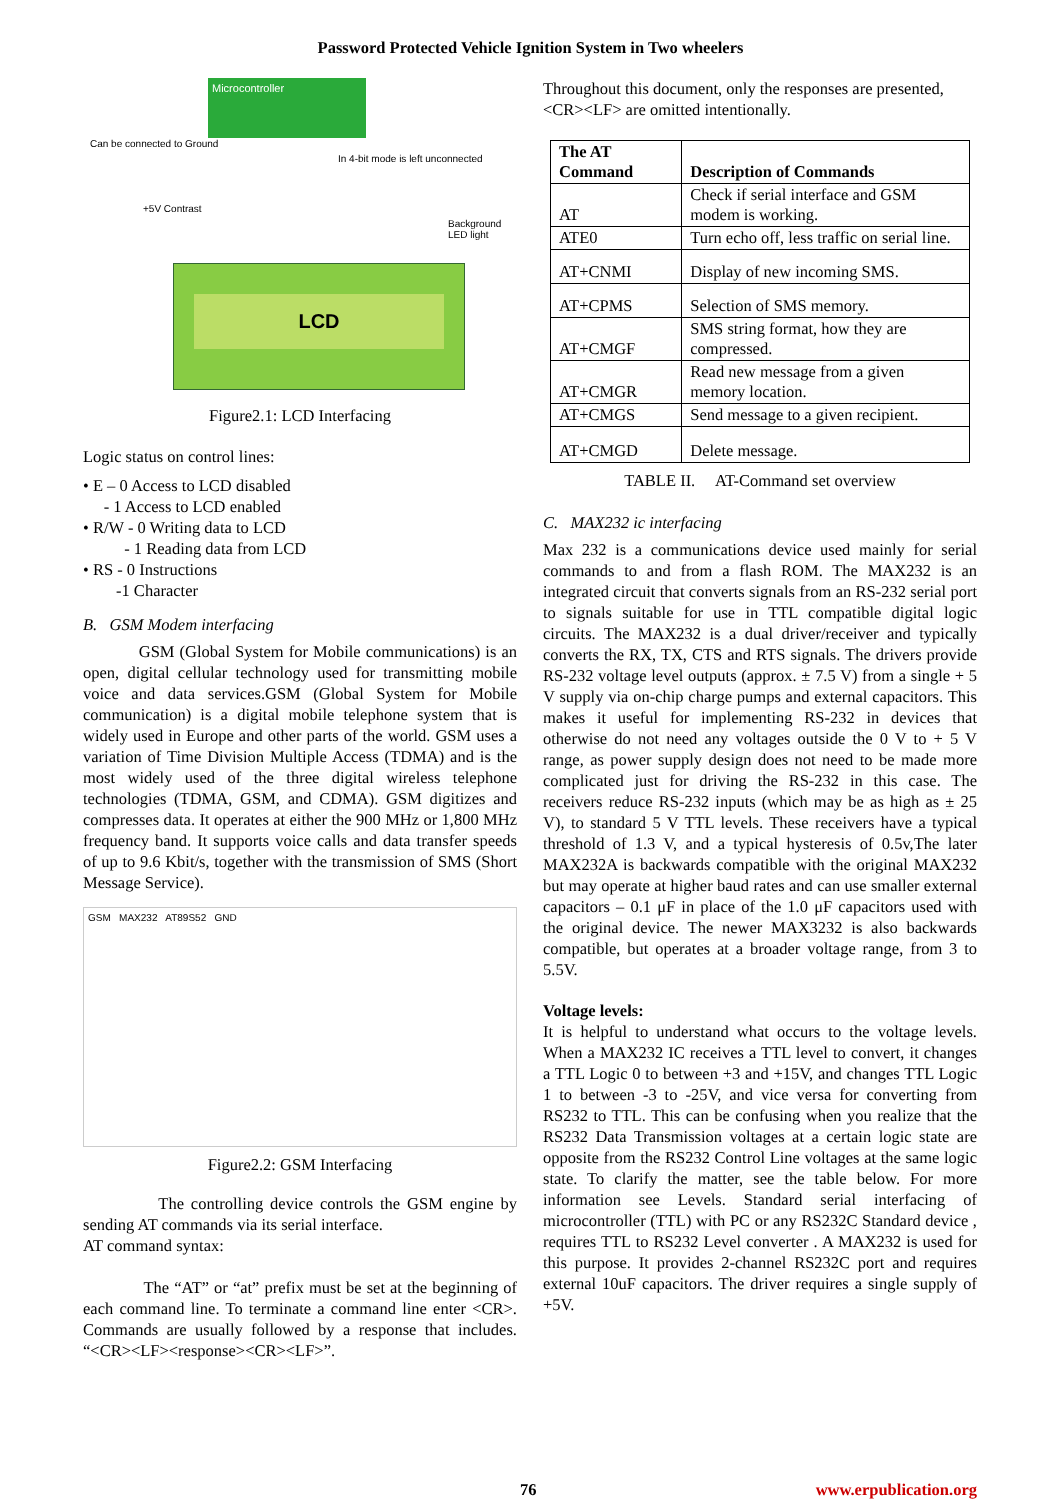Password Protected Vehicle Ignition System in Two wheelers
Microcontroller
LCD
Can be connected to Ground
In 4-bit mode is left unconnected
+5V Contrast
Background LED light
Figure2.1: LCD Interfacing
Logic status on control lines:
• E – 0 Access to LCD disabled
- 1 Access to LCD enabled
• R/W - 0 Writing data to LCD
- 1 Reading data from LCD
• RS - 0 Instructions
-1 Character
B. GSM Modem interfacing
GSM (Global System for Mobile communications) is an open, digital cellular technology used for transmitting mobile voice and data services.GSM (Global System for Mobile communication) is a digital mobile telephone system that is widely used in Europe and other parts of the world. GSM uses a variation of Time Division Multiple Access (TDMA) and is the most widely used of the three digital wireless telephone technologies (TDMA, GSM, and CDMA). GSM digitizes and compresses data. It operates at either the 900 MHz or 1,800 MHz frequency band. It supports voice calls and data transfer speeds of up to 9.6 Kbit/s, together with the transmission of SMS (Short Message Service).
GSM MAX232 AT89S52 GND
Figure2.2: GSM Interfacing
The controlling device controls the GSM engine by sending AT commands via its serial interface.
AT command syntax:
The “AT” or “at” prefix must be set at the beginning of each command line. To terminate a command line enter <CR>. Commands are usually followed by a response that includes. “<CR><LF><response><CR><LF>”.
Throughout this document, only the responses are presented, <CR><LF> are omitted intentionally.
| The AT Command | Description of Commands |
| --- | --- |
| AT | Check if serial interface and GSM modem is working. |
| ATE0 | Turn echo off, less traffic on serial line. |
| AT+CNMI | Display of new incoming SMS. |
| AT+CPMS | Selection of SMS memory. |
| AT+CMGF | SMS string format, how they are compressed. |
| AT+CMGR | Read new message from a given memory location. |
| AT+CMGS | Send message to a given recipient. |
| AT+CMGD | Delete message. |
TABLE II. AT-Command set overview
C. MAX232 ic interfacing
Max 232 is a communications device used mainly for serial commands to and from a flash ROM. The MAX232 is an integrated circuit that converts signals from an RS-232 serial port to signals suitable for use in TTL compatible digital logic circuits. The MAX232 is a dual driver/receiver and typically converts the RX, TX, CTS and RTS signals. The drivers provide RS-232 voltage level outputs (approx. ± 7.5 V) from a single + 5 V supply via on-chip charge pumps and external capacitors. This makes it useful for implementing RS-232 in devices that otherwise do not need any voltages outside the 0 V to + 5 V range, as power supply design does not need to be made more complicated just for driving the RS-232 in this case. The receivers reduce RS-232 inputs (which may be as high as ± 25 V), to standard 5 V TTL levels. These receivers have a typical threshold of 1.3 V, and a typical hysteresis of 0.5v,The later MAX232A is backwards compatible with the original MAX232 but may operate at higher baud rates and can use smaller external capacitors – 0.1 μF in place of the 1.0 μF capacitors used with the original device. The newer MAX3232 is also backwards compatible, but operates at a broader voltage range, from 3 to 5.5V.
Voltage levels:
It is helpful to understand what occurs to the voltage levels. When a MAX232 IC receives a TTL level to convert, it changes a TTL Logic 0 to between +3 and +15V, and changes TTL Logic 1 to between -3 to -25V, and vice versa for converting from RS232 to TTL. This can be confusing when you realize that the RS232 Data Transmission voltages at a certain logic state are opposite from the RS232 Control Line voltages at the same logic state. To clarify the matter, see the table below. For more information see Levels. Standard serial interfacing of microcontroller (TTL) with PC or any RS232C Standard device , requires TTL to RS232 Level converter . A MAX232 is used for this purpose. It provides 2-channel RS232C port and requires external 10uF capacitors. The driver requires a single supply of +5V.
76 www.erpublication.org